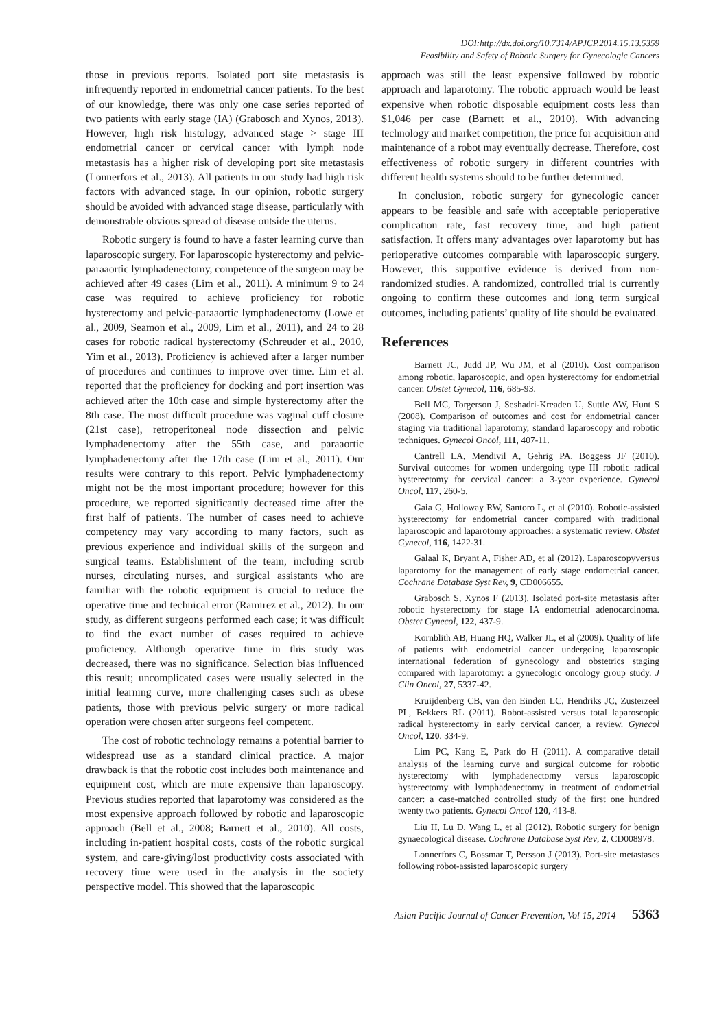DOI:http://dx.doi.org/10.7314/APJCP.2014.15.13.5359
Feasibility and Safety of Robotic Surgery for Gynecologic Cancers
those in previous reports. Isolated port site metastasis is infrequently reported in endometrial cancer patients. To the best of our knowledge, there was only one case series reported of two patients with early stage (IA) (Grabosch and Xynos, 2013). However, high risk histology, advanced stage > stage III endometrial cancer or cervical cancer with lymph node metastasis has a higher risk of developing port site metastasis (Lonnerfors et al., 2013). All patients in our study had high risk factors with advanced stage. In our opinion, robotic surgery should be avoided with advanced stage disease, particularly with demonstrable obvious spread of disease outside the uterus.
Robotic surgery is found to have a faster learning curve than laparoscopic surgery. For laparoscopic hysterectomy and pelvic-paraaortic lymphadenectomy, competence of the surgeon may be achieved after 49 cases (Lim et al., 2011). A minimum 9 to 24 case was required to achieve proficiency for robotic hysterectomy and pelvic-paraaortic lymphadenectomy (Lowe et al., 2009, Seamon et al., 2009, Lim et al., 2011), and 24 to 28 cases for robotic radical hysterectomy (Schreuder et al., 2010, Yim et al., 2013). Proficiency is achieved after a larger number of procedures and continues to improve over time. Lim et al. reported that the proficiency for docking and port insertion was achieved after the 10th case and simple hysterectomy after the 8th case. The most difficult procedure was vaginal cuff closure (21st case), retroperitoneal node dissection and pelvic lymphadenectomy after the 55th case, and paraaortic lymphadenectomy after the 17th case (Lim et al., 2011). Our results were contrary to this report. Pelvic lymphadenectomy might not be the most important procedure; however for this procedure, we reported significantly decreased time after the first half of patients. The number of cases need to achieve competency may vary according to many factors, such as previous experience and individual skills of the surgeon and surgical teams. Establishment of the team, including scrub nurses, circulating nurses, and surgical assistants who are familiar with the robotic equipment is crucial to reduce the operative time and technical error (Ramirez et al., 2012). In our study, as different surgeons performed each case; it was difficult to find the exact number of cases required to achieve proficiency. Although operative time in this study was decreased, there was no significance. Selection bias influenced this result; uncomplicated cases were usually selected in the initial learning curve, more challenging cases such as obese patients, those with previous pelvic surgery or more radical operation were chosen after surgeons feel competent.
The cost of robotic technology remains a potential barrier to widespread use as a standard clinical practice. A major drawback is that the robotic cost includes both maintenance and equipment cost, which are more expensive than laparoscopy. Previous studies reported that laparotomy was considered as the most expensive approach followed by robotic and laparoscopic approach (Bell et al., 2008; Barnett et al., 2010). All costs, including in-patient hospital costs, costs of the robotic surgical system, and care-giving/lost productivity costs associated with recovery time were used in the analysis in the society perspective model. This showed that the laparoscopic
approach was still the least expensive followed by robotic approach and laparotomy. The robotic approach would be least expensive when robotic disposable equipment costs less than $1,046 per case (Barnett et al., 2010). With advancing technology and market competition, the price for acquisition and maintenance of a robot may eventually decrease. Therefore, cost effectiveness of robotic surgery in different countries with different health systems should to be further determined.
In conclusion, robotic surgery for gynecologic cancer appears to be feasible and safe with acceptable perioperative complication rate, fast recovery time, and high patient satisfaction. It offers many advantages over laparotomy but has perioperative outcomes comparable with laparoscopic surgery. However, this supportive evidence is derived from non-randomized studies. A randomized, controlled trial is currently ongoing to confirm these outcomes and long term surgical outcomes, including patients’ quality of life should be evaluated.
References
Barnett JC, Judd JP, Wu JM, et al (2010). Cost comparison among robotic, laparoscopic, and open hysterectomy for endometrial cancer. Obstet Gynecol, 116, 685-93.
Bell MC, Torgerson J, Seshadri-Kreaden U, Suttle AW, Hunt S (2008). Comparison of outcomes and cost for endometrial cancer staging via traditional laparotomy, standard laparoscopy and robotic techniques. Gynecol Oncol, 111, 407-11.
Cantrell LA, Mendivil A, Gehrig PA, Boggess JF (2010). Survival outcomes for women undergoing type III robotic radical hysterectomy for cervical cancer: a 3-year experience. Gynecol Oncol, 117, 260-5.
Gaia G, Holloway RW, Santoro L, et al (2010). Robotic-assisted hysterectomy for endometrial cancer compared with traditional laparoscopic and laparotomy approaches: a systematic review. Obstet Gynecol, 116, 1422-31.
Galaal K, Bryant A, Fisher AD, et al (2012). Laparoscopyversus laparotomy for the management of early stage endometrial cancer. Cochrane Database Syst Rev, 9, CD006655.
Grabosch S, Xynos F (2013). Isolated port-site metastasis after robotic hysterectomy for stage IA endometrial adenocarcinoma. Obstet Gynecol, 122, 437-9.
Kornblith AB, Huang HQ, Walker JL, et al (2009). Quality of life of patients with endometrial cancer undergoing laparoscopic international federation of gynecology and obstetrics staging compared with laparotomy: a gynecologic oncology group study. J Clin Oncol, 27, 5337-42.
Kruijdenberg CB, van den Einden LC, Hendriks JC, Zusterzeel PL, Bekkers RL (2011). Robot-assisted versus total laparoscopic radical hysterectomy in early cervical cancer, a review. Gynecol Oncol, 120, 334-9.
Lim PC, Kang E, Park do H (2011). A comparative detail analysis of the learning curve and surgical outcome for robotic hysterectomy with lymphadenectomy versus laparoscopic hysterectomy with lymphadenectomy in treatment of endometrial cancer: a case-matched controlled study of the first one hundred twenty two patients. Gynecol Oncol 120, 413-8.
Liu H, Lu D, Wang L, et al (2012). Robotic surgery for benign gynaecological disease. Cochrane Database Syst Rev, 2, CD008978.
Lonnerfors C, Bossmar T, Persson J (2013). Port-site metastases following robot-assisted laparoscopic surgery
Asian Pacific Journal of Cancer Prevention, Vol 15, 2014 5363